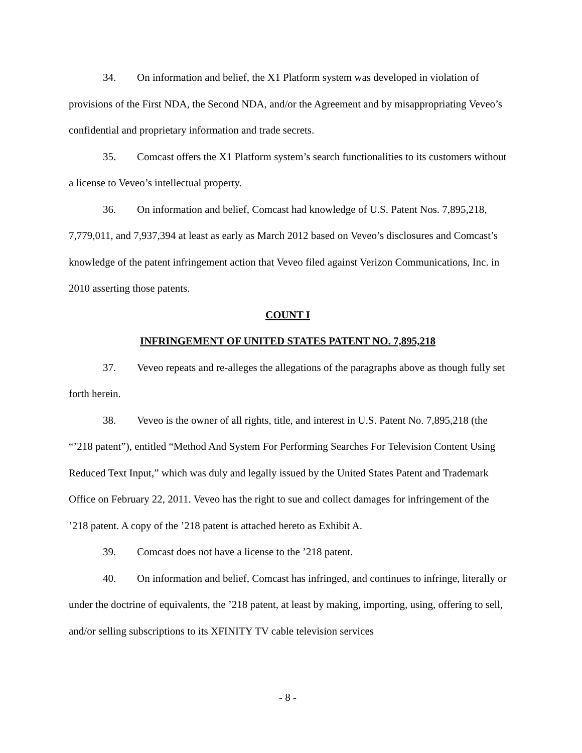34. On information and belief, the X1 Platform system was developed in violation of provisions of the First NDA, the Second NDA, and/or the Agreement and by misappropriating Veveo’s confidential and proprietary information and trade secrets.
35. Comcast offers the X1 Platform system’s search functionalities to its customers without a license to Veveo’s intellectual property.
36. On information and belief, Comcast had knowledge of U.S. Patent Nos. 7,895,218, 7,779,011, and 7,937,394 at least as early as March 2012 based on Veveo’s disclosures and Comcast’s knowledge of the patent infringement action that Veveo filed against Verizon Communications, Inc. in 2010 asserting those patents.
COUNT I
INFRINGEMENT OF UNITED STATES PATENT NO. 7,895,218
37. Veveo repeats and re-alleges the allegations of the paragraphs above as though fully set forth herein.
38. Veveo is the owner of all rights, title, and interest in U.S. Patent No. 7,895,218 (the “’218 patent”), entitled “Method And System For Performing Searches For Television Content Using Reduced Text Input,” which was duly and legally issued by the United States Patent and Trademark Office on February 22, 2011. Veveo has the right to sue and collect damages for infringement of the ’218 patent. A copy of the ’218 patent is attached hereto as Exhibit A.
39. Comcast does not have a license to the ’218 patent.
40. On information and belief, Comcast has infringed, and continues to infringe, literally or under the doctrine of equivalents, the ’218 patent, at least by making, importing, using, offering to sell, and/or selling subscriptions to its XFINITY TV cable television services
- 8 -